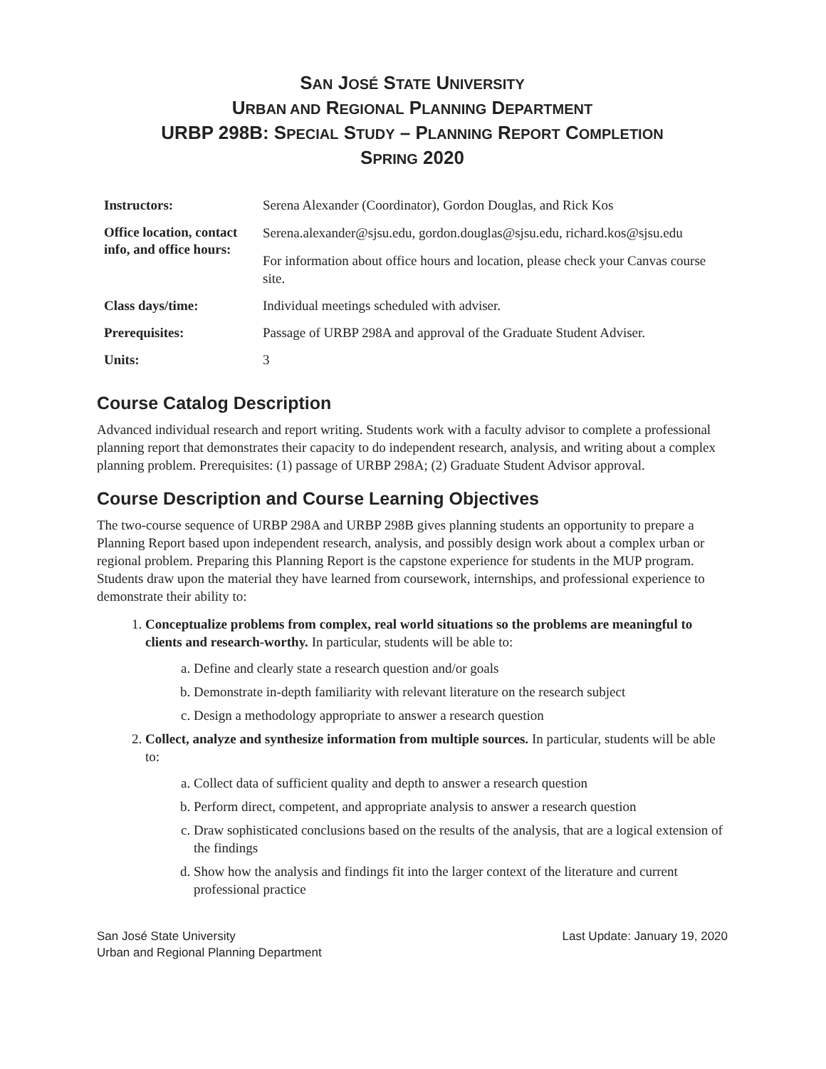SAN JOSÉ STATE UNIVERSITY
URBAN AND REGIONAL PLANNING DEPARTMENT
URBP 298B: SPECIAL STUDY – PLANNING REPORT COMPLETION
SPRING 2020
| Instructors: | Serena Alexander (Coordinator), Gordon Douglas, and Rick Kos |
| Office location, contact info, and office hours: | Serena.alexander@sjsu.edu, gordon.douglas@sjsu.edu, richard.kos@sjsu.edu For information about office hours and location, please check your Canvas course site. |
| Class days/time: | Individual meetings scheduled with adviser. |
| Prerequisites: | Passage of URBP 298A and approval of the Graduate Student Adviser. |
| Units: | 3 |
Course Catalog Description
Advanced individual research and report writing. Students work with a faculty advisor to complete a professional planning report that demonstrates their capacity to do independent research, analysis, and writing about a complex planning problem. Prerequisites: (1) passage of URBP 298A; (2) Graduate Student Advisor approval.
Course Description and Course Learning Objectives
The two-course sequence of URBP 298A and URBP 298B gives planning students an opportunity to prepare a Planning Report based upon independent research, analysis, and possibly design work about a complex urban or regional problem. Preparing this Planning Report is the capstone experience for students in the MUP program. Students draw upon the material they have learned from coursework, internships, and professional experience to demonstrate their ability to:
1. Conceptualize problems from complex, real world situations so the problems are meaningful to clients and research-worthy. In particular, students will be able to:
a. Define and clearly state a research question and/or goals
b. Demonstrate in-depth familiarity with relevant literature on the research subject
c. Design a methodology appropriate to answer a research question
2. Collect, analyze and synthesize information from multiple sources. In particular, students will be able to:
a. Collect data of sufficient quality and depth to answer a research question
b. Perform direct, competent, and appropriate analysis to answer a research question
c. Draw sophisticated conclusions based on the results of the analysis, that are a logical extension of the findings
d. Show how the analysis and findings fit into the larger context of the literature and current professional practice
San José State University
Urban and Regional Planning Department
Last Update: January 19, 2020